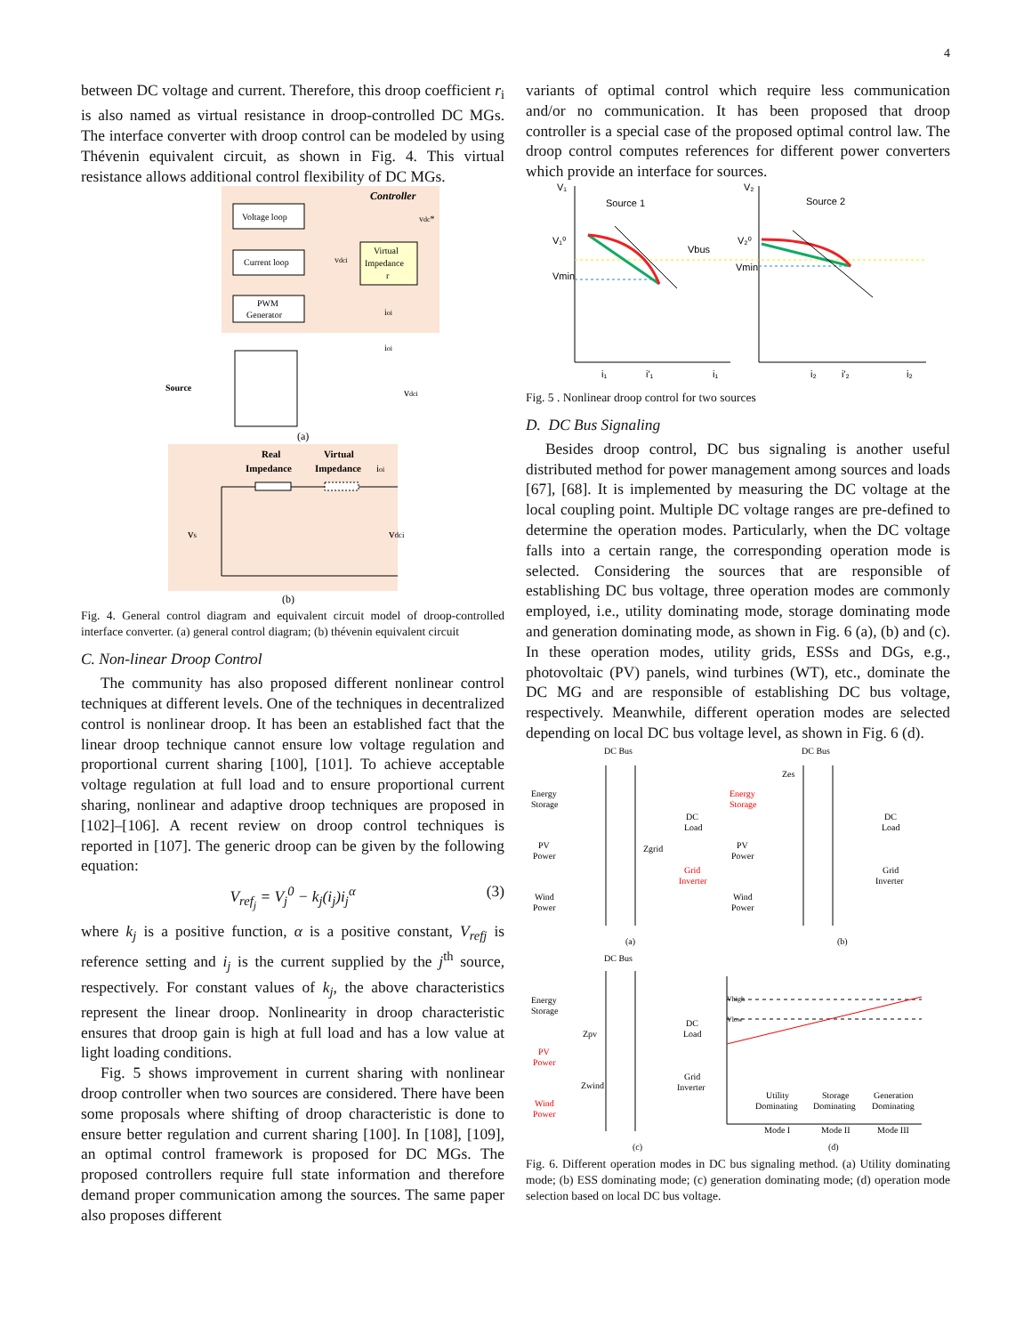4
between DC voltage and current. Therefore, this droop coefficient r<sub>i</sub> is also named as virtual resistance in droop-controlled DC MGs. The interface converter with droop control can be modeled by using Thévenin equivalent circuit, as shown in Fig. 4. This virtual resistance allows additional control flexibility of DC MGs.
Controller
Voltage loop
Current loop
PWM
Generator
Virtual
Impedance
r
vdci
vdc*
ioi
Source
ioi
vdci
(a)
Real
Virtual
Impedance
Impedance
ioi
vs
vdci
(b)
Fig. 4. General control diagram and equivalent circuit model of droop-controlled interface converter. (a) general control diagram; (b) thévenin equivalent circuit
C. Non-linear Droop Control
The community has also proposed different nonlinear control techniques at different levels. One of the techniques in decentralized control is nonlinear droop. It has been an established fact that the linear droop technique cannot ensure low voltage regulation and proportional current sharing [100], [101]. To achieve acceptable voltage regulation at full load and to ensure proportional current sharing, nonlinear and adaptive droop techniques are proposed in [102]–[106]. A recent review on droop control techniques is reported in [107]. The generic droop can be given by the following equation:
V<sub>ref<sub>j</sub></sub> = V<sub>j</sub><sup>0</sup> − k<sub>j</sub>(i<sub>j</sub>)i<sub>j</sub><sup>α</sup> (3)
where k<sub>j</sub> is a positive function, α is a positive constant, V<sub>refj</sub> is reference setting and i<sub>j</sub> is the current supplied by the j<sup>th</sup> source, respectively. For constant values of k<sub>j</sub>, the above characteristics represent the linear droop. Nonlinearity in droop characteristic ensures that droop gain is high at full load and has a low value at light loading conditions.
Fig. 5 shows improvement in current sharing with nonlinear droop controller when two sources are considered. There have been some proposals where shifting of droop characteristic is done to ensure better regulation and current sharing [100]. In [108], [109], an optimal control framework is proposed for DC MGs. The proposed controllers require full state information and therefore demand proper communication among the sources. The same paper also proposes different
variants of optimal control which require less communication and/or no communication. It has been proposed that droop controller is a special case of the proposed optimal control law. The droop control computes references for different power converters which provide an interface for sources.
Source 1
Source 2
V₁
V₂
V₁⁰
V₂⁰
Vmin
Vmin
Vbus
i₁
i'₁
i₁
i₂
i'₂
i₂
Fig. 5 . Nonlinear droop control for two sources
D. DC Bus Signaling
Besides droop control, DC bus signaling is another useful distributed method for power management among sources and loads [67], [68]. It is implemented by measuring the DC voltage at the local coupling point. Multiple DC voltage ranges are pre-defined to determine the operation modes. Particularly, when the DC voltage falls into a certain range, the corresponding operation mode is selected. Considering the sources that are responsible of establishing DC bus voltage, three operation modes are commonly employed, i.e., utility dominating mode, storage dominating mode and generation dominating mode, as shown in Fig. 6 (a), (b) and (c). In these operation modes, utility grids, ESSs and DGs, e.g., photovoltaic (PV) panels, wind turbines (WT), etc., dominate the DC MG and are responsible of establishing DC bus voltage, respectively. Meanwhile, different operation modes are selected depending on local DC bus voltage level, as shown in Fig. 6 (d).
DC Bus
Energy
Storage
PV
Power
Wind
Power
DC
Load
Zgrid
Grid
Inverter
(a)
DC Bus
Energy
Storage
Zes
PV
Power
Wind
Power
DC
Load
Grid
Inverter
(b)
DC Bus
Energy
Storage
PV
Power
Wind
Power
Zpv
Zwind
DC
Load
Grid
Inverter
(c)
Vhigh
Vlow
Utility
Dominating
Storage
Dominating
Generation
Dominating
Mode I
Mode II
Mode III
(d)
Fig. 6. Different operation modes in DC bus signaling method. (a) Utility dominating mode; (b) ESS dominating mode; (c) generation dominating mode; (d) operation mode selection based on local DC bus voltage.